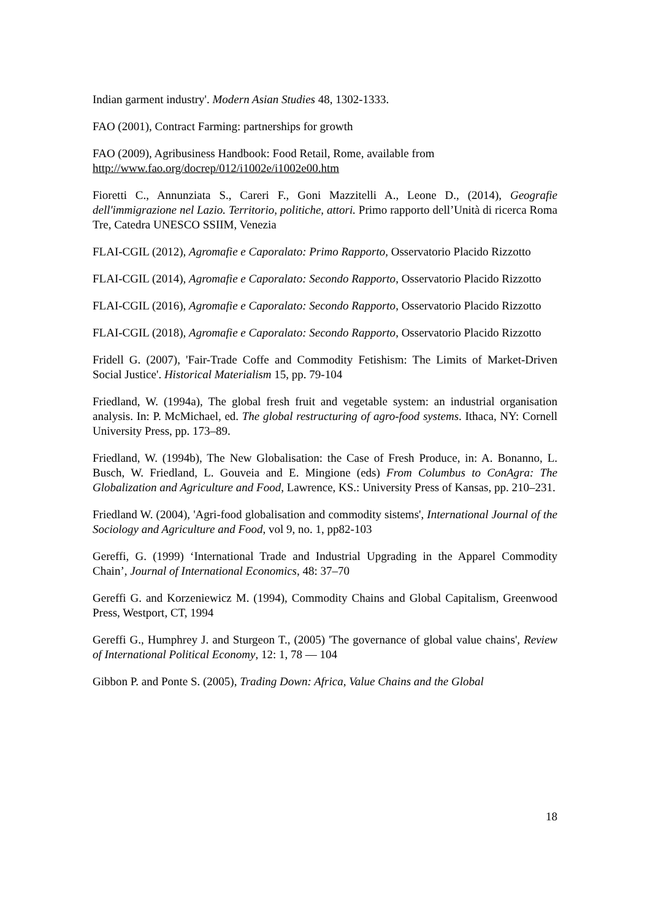Indian garment industry'. Modern Asian Studies 48, 1302-1333.
FAO (2001), Contract Farming: partnerships for growth
FAO (2009), Agribusiness Handbook: Food Retail, Rome, available from
http://www.fao.org/docrep/012/i1002e/i1002e00.htm
Fioretti C., Annunziata S., Careri F., Goni Mazzitelli A., Leone D., (2014), Geografie dell'immigrazione nel Lazio. Territorio, politiche, attori. Primo rapporto dell’Unità di ricerca Roma Tre, Catedra UNESCO SSIIM, Venezia
FLAI-CGIL (2012), Agromafie e Caporalato: Primo Rapporto, Osservatorio Placido Rizzotto
FLAI-CGIL (2014), Agromafie e Caporalato: Secondo Rapporto, Osservatorio Placido Rizzotto
FLAI-CGIL (2016), Agromafie e Caporalato: Secondo Rapporto, Osservatorio Placido Rizzotto
FLAI-CGIL (2018), Agromafie e Caporalato: Secondo Rapporto, Osservatorio Placido Rizzotto
Fridell G. (2007), 'Fair-Trade Coffe and Commodity Fetishism: The Limits of Market-Driven Social Justice'. Historical Materialism 15, pp. 79-104
Friedland, W. (1994a), The global fresh fruit and vegetable system: an industrial organisation analysis. In: P. McMichael, ed. The global restructuring of agro-food systems. Ithaca, NY: Cornell University Press, pp. 173–89.
Friedland, W. (1994b), The New Globalisation: the Case of Fresh Produce, in: A. Bonanno, L. Busch, W. Friedland, L. Gouveia and E. Mingione (eds) From Columbus to ConAgra: The Globalization and Agriculture and Food, Lawrence, KS.: University Press of Kansas, pp. 210–231.
Friedland W. (2004), 'Agri-food globalisation and commodity sistems', International Journal of the Sociology and Agriculture and Food, vol 9, no. 1, pp82-103
Gereffi, G. (1999) ‘International Trade and Industrial Upgrading in the Apparel Commodity Chain’, Journal of International Economics, 48: 37–70
Gereffi G. and Korzeniewicz M. (1994), Commodity Chains and Global Capitalism, Greenwood Press, Westport, CT, 1994
Gereffi G., Humphrey J. and Sturgeon T., (2005) 'The governance of global value chains', Review of International Political Economy, 12: 1, 78 — 104
Gibbon P. and Ponte S. (2005), Trading Down: Africa, Value Chains and the Global
18